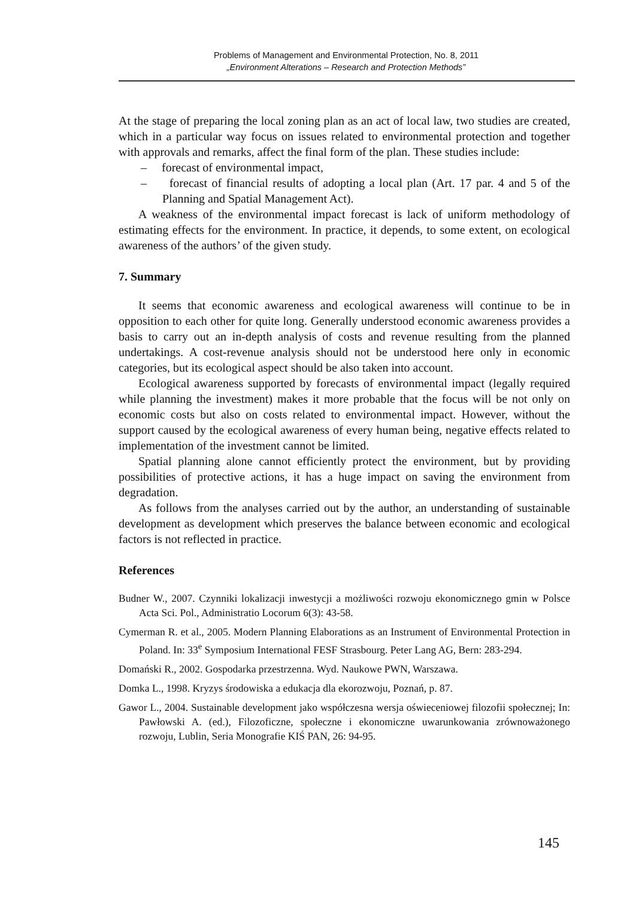Problems of Management and Environmental Protection, No. 8, 2011
„Environment Alterations – Research and Protection Methods”
At the stage of preparing the local zoning plan as an act of local law, two studies are created, which in a particular way focus on issues related to environmental protection and together with approvals and remarks, affect the final form of the plan. These studies include:
– forecast of environmental impact,
– forecast of financial results of adopting a local plan (Art. 17 par. 4 and 5 of the Planning and Spatial Management Act).
A weakness of the environmental impact forecast is lack of uniform methodology of estimating effects for the environment. In practice, it depends, to some extent, on ecological awareness of the authors’ of the given study.
7. Summary
It seems that economic awareness and ecological awareness will continue to be in opposition to each other for quite long. Generally understood economic awareness provides a basis to carry out an in-depth analysis of costs and revenue resulting from the planned undertakings. A cost-revenue analysis should not be understood here only in economic categories, but its ecological aspect should be also taken into account.
Ecological awareness supported by forecasts of environmental impact (legally required while planning the investment) makes it more probable that the focus will be not only on economic costs but also on costs related to environmental impact. However, without the support caused by the ecological awareness of every human being, negative effects related to implementation of the investment cannot be limited.
Spatial planning alone cannot efficiently protect the environment, but by providing possibilities of protective actions, it has a huge impact on saving the environment from degradation.
As follows from the analyses carried out by the author, an understanding of sustainable development as development which preserves the balance between economic and ecological factors is not reflected in practice.
References
Budner W., 2007. Czynniki lokalizacji inwestycji a możliwości rozwoju ekonomicznego gmin w Polsce Acta Sci. Pol., Administratio Locorum 6(3): 43-58.
Cymerman R. et al., 2005. Modern Planning Elaborations as an Instrument of Environmental Protection in Poland. In: 33<sup>e</sup> Symposium International FESF Strasbourg. Peter Lang AG, Bern: 283-294.
Domański R., 2002. Gospodarka przestrzenna. Wyd. Naukowe PWN, Warszawa.
Domka L., 1998. Kryzys środowiska a edukacja dla ekorozwoju, Poznań, p. 87.
Gawor L., 2004. Sustainable development jako współczesna wersja oświeceniowej filozofii społecznej; In: Pawłowski A. (ed.), Filozoficzne, społeczne i ekonomiczne uwarunkowania zrównoważonego rozwoju, Lublin, Seria Monografie KIŚ PAN, 26: 94-95.
145